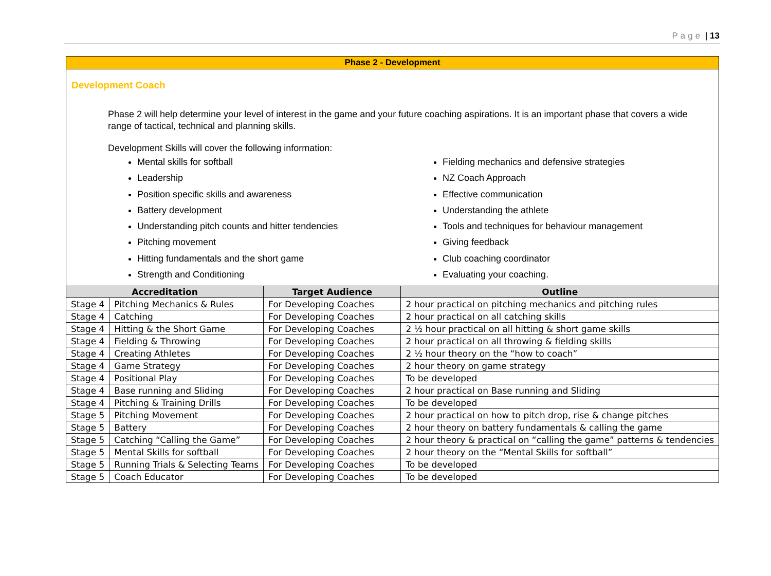Page | 13
Phase 2 - Development
Development Coach
Phase 2 will help determine your level of interest in the game and your future coaching aspirations. It is an important phase that covers a wide range of tactical, technical and planning skills.
Development Skills will cover the following information:
Mental skills for softball
Leadership
Position specific skills and awareness
Battery development
Understanding pitch counts and hitter tendencies
Pitching movement
Hitting fundamentals and the short game
Strength and Conditioning
Fielding mechanics and defensive strategies
NZ Coach Approach
Effective communication
Understanding the athlete
Tools and techniques for behaviour management
Giving feedback
Club coaching coordinator
Evaluating your coaching.
| Accreditation | | Target Audience | Outline |
| --- | --- | --- | --- |
| Stage 4 | Pitching Mechanics & Rules | For Developing Coaches | 2 hour practical on pitching mechanics and pitching rules |
| Stage 4 | Catching | For Developing Coaches | 2 hour practical on all catching skills |
| Stage 4 | Hitting & the Short Game | For Developing Coaches | 2 ½ hour practical on all hitting & short game skills |
| Stage 4 | Fielding & Throwing | For Developing Coaches | 2 hour practical on all throwing & fielding skills |
| Stage 4 | Creating Athletes | For Developing Coaches | 2 ½ hour theory on the “how to coach” |
| Stage 4 | Game Strategy | For Developing Coaches | 2 hour theory on game strategy |
| Stage 4 | Positional Play | For Developing Coaches | To be developed |
| Stage 4 | Base running and Sliding | For Developing Coaches | 2 hour practical on Base running and Sliding |
| Stage 4 | Pitching & Training Drills | For Developing Coaches | To be developed |
| Stage 5 | Pitching Movement | For Developing Coaches | 2 hour practical on how to pitch drop, rise & change pitches |
| Stage 5 | Battery | For Developing Coaches | 2 hour theory on battery fundamentals & calling the game |
| Stage 5 | Catching “Calling the Game” | For Developing Coaches | 2 hour theory & practical on “calling the game” patterns & tendencies |
| Stage 5 | Mental Skills for softball | For Developing Coaches | 2 hour theory on the “Mental Skills for softball” |
| Stage 5 | Running Trials & Selecting Teams | For Developing Coaches | To be developed |
| Stage 5 | Coach Educator | For Developing Coaches | To be developed |